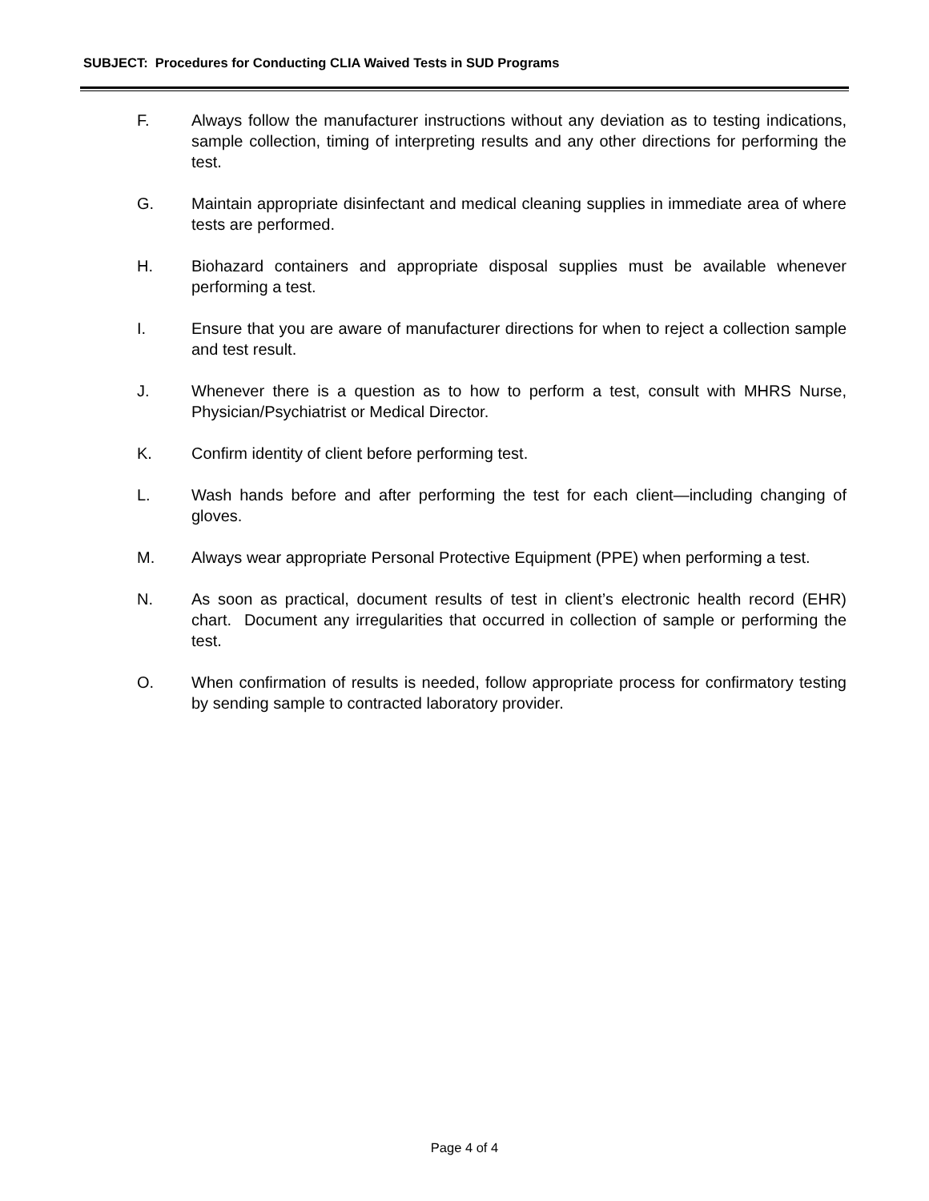SUBJECT: Procedures for Conducting CLIA Waived Tests in SUD Programs
F. Always follow the manufacturer instructions without any deviation as to testing indications, sample collection, timing of interpreting results and any other directions for performing the test.
G. Maintain appropriate disinfectant and medical cleaning supplies in immediate area of where tests are performed.
H. Biohazard containers and appropriate disposal supplies must be available whenever performing a test.
I. Ensure that you are aware of manufacturer directions for when to reject a collection sample and test result.
J. Whenever there is a question as to how to perform a test, consult with MHRS Nurse, Physician/Psychiatrist or Medical Director.
K. Confirm identity of client before performing test.
L. Wash hands before and after performing the test for each client—including changing of gloves.
M. Always wear appropriate Personal Protective Equipment (PPE) when performing a test.
N. As soon as practical, document results of test in client’s electronic health record (EHR) chart. Document any irregularities that occurred in collection of sample or performing the test.
O. When confirmation of results is needed, follow appropriate process for confirmatory testing by sending sample to contracted laboratory provider.
Page 4 of 4